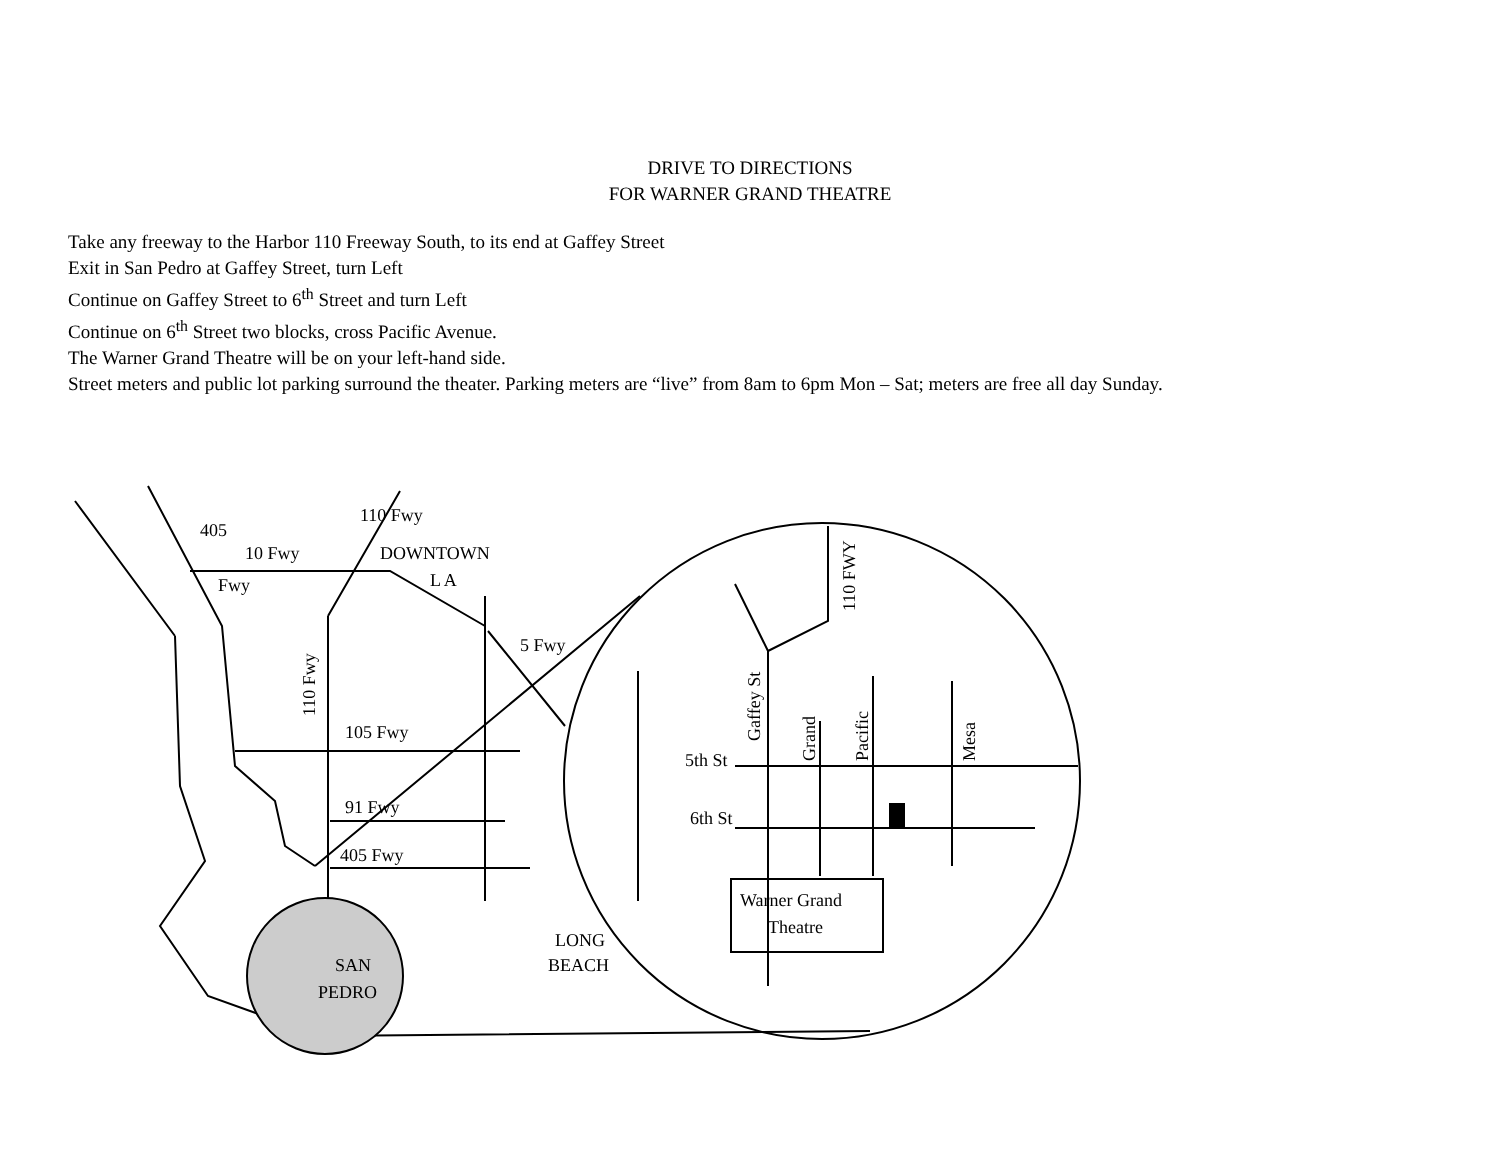DRIVE TO DIRECTIONS
FOR WARNER GRAND THEATRE
Take any freeway to the Harbor 110 Freeway South, to its end at Gaffey Street
Exit in San Pedro at Gaffey Street, turn Left
Continue on Gaffey Street to 6<sup>th</sup> Street and turn Left
Continue on 6<sup>th</sup> Street two blocks, cross Pacific Avenue.
The Warner Grand Theatre will be on your left-hand side.
Street meters and public lot parking surround the theater. Parking meters are “live” from 8am to 6pm Mon – Sat; meters are free all day Sunday.
10 Fwy
DOWNTOWN
L A
105 Fwy
91 Fwy
405 Fwy
110 Fwy
405
Fwy
110 Fwy
5 Fwy
LONG
BEACH
SAN
PEDRO
110 FWY
Gaffey St
Grand
Pacific
Mesa
5th St
6th St
Warner Grand
Theatre